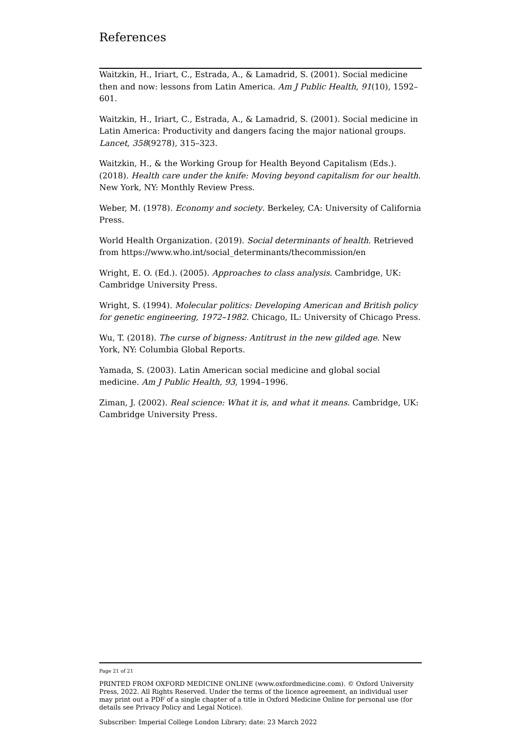References
Waitzkin, H., Iriart, C., Estrada, A., & Lamadrid, S. (2001). Social medicine then and now: lessons from Latin America. Am J Public Health, 91(10), 1592–601.
Waitzkin, H., Iriart, C., Estrada, A., & Lamadrid, S. (2001). Social medicine in Latin America: Productivity and dangers facing the major national groups. Lancet, 358(9278), 315–323.
Waitzkin, H., & the Working Group for Health Beyond Capitalism (Eds.). (2018). Health care under the knife: Moving beyond capitalism for our health. New York, NY: Monthly Review Press.
Weber, M. (1978). Economy and society. Berkeley, CA: University of California Press.
World Health Organization. (2019). Social determinants of health. Retrieved from https://www.who.int/social_determinants/thecommission/en
Wright, E. O. (Ed.). (2005). Approaches to class analysis. Cambridge, UK: Cambridge University Press.
Wright, S. (1994). Molecular politics: Developing American and British policy for genetic engineering, 1972–1982. Chicago, IL: University of Chicago Press.
Wu, T. (2018). The curse of bigness: Antitrust in the new gilded age. New York, NY: Columbia Global Reports.
Yamada, S. (2003). Latin American social medicine and global social medicine. Am J Public Health, 93, 1994–1996.
Ziman, J. (2002). Real science: What it is, and what it means. Cambridge, UK: Cambridge University Press.
Page 21 of 21
PRINTED FROM OXFORD MEDICINE ONLINE (www.oxfordmedicine.com). © Oxford University Press, 2022. All Rights Reserved. Under the terms of the licence agreement, an individual user may print out a PDF of a single chapter of a title in Oxford Medicine Online for personal use (for details see Privacy Policy and Legal Notice).
Subscriber: Imperial College London Library; date: 23 March 2022